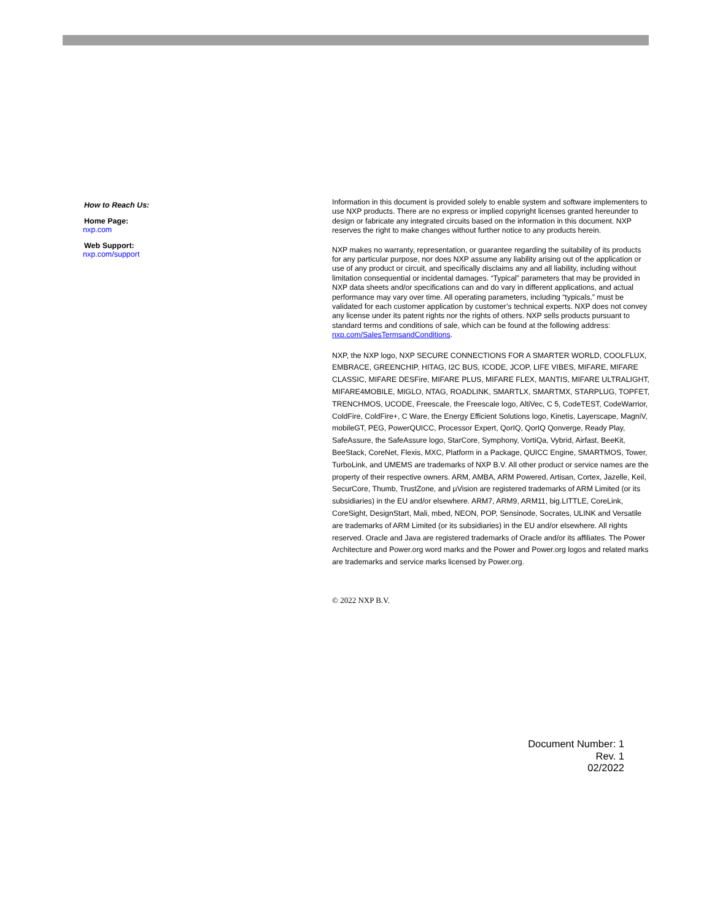How to Reach Us:
Home Page:
nxp.com
Web Support:
nxp.com/support
Information in this document is provided solely to enable system and software implementers to use NXP products. There are no express or implied copyright licenses granted hereunder to design or fabricate any integrated circuits based on the information in this document. NXP reserves the right to make changes without further notice to any products herein.
NXP makes no warranty, representation, or guarantee regarding the suitability of its products for any particular purpose, nor does NXP assume any liability arising out of the application or use of any product or circuit, and specifically disclaims any and all liability, including without limitation consequential or incidental damages. “Typical” parameters that may be provided in NXP data sheets and/or specifications can and do vary in different applications, and actual performance may vary over time. All operating parameters, including “typicals,” must be validated for each customer application by customer’s technical experts. NXP does not convey any license under its patent rights nor the rights of others. NXP sells products pursuant to standard terms and conditions of sale, which can be found at the following address: nxp.com/SalesTermsandConditions.
NXP, the NXP logo, NXP SECURE CONNECTIONS FOR A SMARTER WORLD, COOLFLUX, EMBRACE, GREENCHIP, HITAG, I2C BUS, ICODE, JCOP, LIFE VIBES, MIFARE, MIFARE CLASSIC, MIFARE DESFire, MIFARE PLUS, MIFARE FLEX, MANTIS, MIFARE ULTRALIGHT, MIFARE4MOBILE, MIGLO, NTAG, ROADLINK, SMARTLX, SMARTMX, STARPLUG, TOPFET, TRENCHMOS, UCODE, Freescale, the Freescale logo, AltiVec, C 5, CodeTEST, CodeWarrior, ColdFire, ColdFire+, C Ware, the Energy Efficient Solutions logo, Kinetis, Layerscape, MagniV, mobileGT, PEG, PowerQUICC, Processor Expert, QorIQ, QorIQ Qonverge, Ready Play, SafeAssure, the SafeAssure logo, StarCore, Symphony, VortiQa, Vybrid, Airfast, BeeKit, BeeStack, CoreNet, Flexis, MXC, Platform in a Package, QUICC Engine, SMARTMOS, Tower, TurboLink, and UMEMS are trademarks of NXP B.V. All other product or service names are the property of their respective owners. ARM, AMBA, ARM Powered, Artisan, Cortex, Jazelle, Keil, SecurCore, Thumb, TrustZone, and μVision are registered trademarks of ARM Limited (or its subsidiaries) in the EU and/or elsewhere. ARM7, ARM9, ARM11, big.LITTLE, CoreLink, CoreSight, DesignStart, Mali, mbed, NEON, POP, Sensinode, Socrates, ULINK and Versatile are trademarks of ARM Limited (or its subsidiaries) in the EU and/or elsewhere. All rights reserved. Oracle and Java are registered trademarks of Oracle and/or its affiliates. The Power Architecture and Power.org word marks and the Power and Power.org logos and related marks are trademarks and service marks licensed by Power.org.
© 2022 NXP B.V.
Document Number: 1
Rev. 1
02/2022